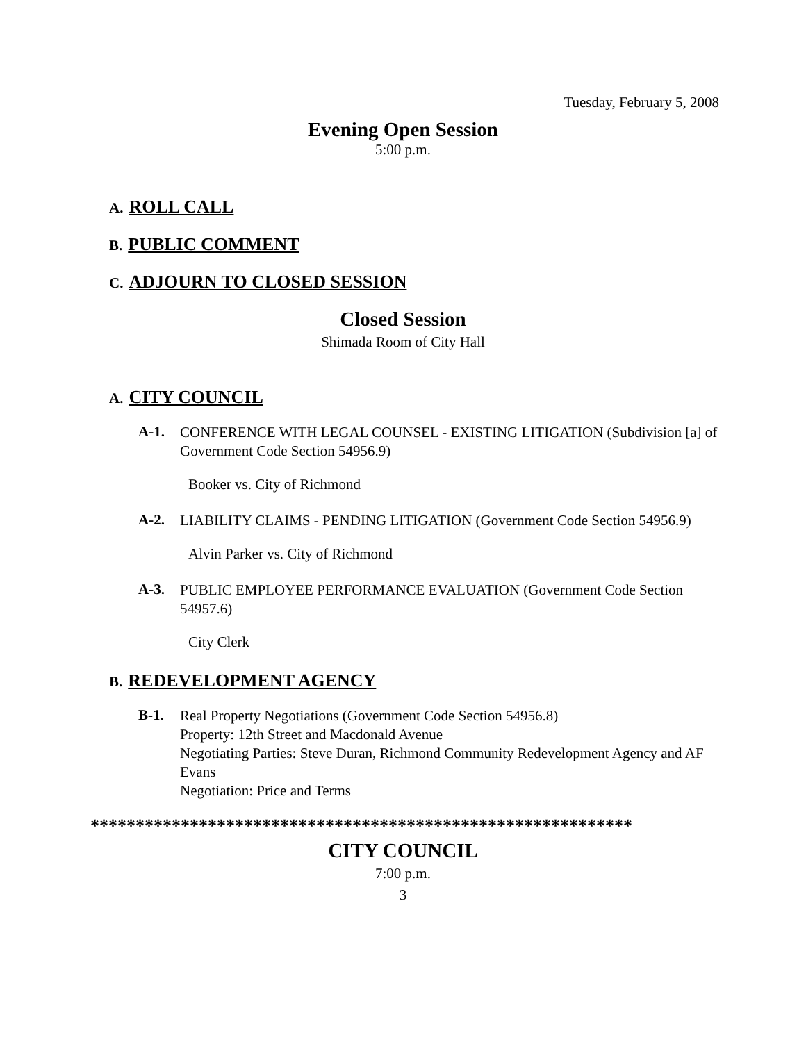Tuesday, February 5, 2008
Evening Open Session
5:00 p.m.
A. ROLL CALL
B. PUBLIC COMMENT
C. ADJOURN TO CLOSED SESSION
Closed Session
Shimada Room of City Hall
A. CITY COUNCIL
A-1.
CONFERENCE WITH LEGAL COUNSEL - EXISTING LITIGATION (Subdivision [a] of Government Code Section 54956.9)
Booker vs. City of Richmond
A-2.
LIABILITY CLAIMS - PENDING LITIGATION (Government Code Section 54956.9)
Alvin Parker vs. City of Richmond
A-3.
PUBLIC EMPLOYEE PERFORMANCE EVALUATION (Government Code Section 54957.6)
City Clerk
B. REDEVELOPMENT AGENCY
B-1.
Real Property Negotiations (Government Code Section 54956.8)
Property: 12th Street and Macdonald Avenue
Negotiating Parties: Steve Duran, Richmond Community Redevelopment Agency and AF Evans
Negotiation: Price and Terms
************************************************************
CITY COUNCIL
7:00 p.m.
3